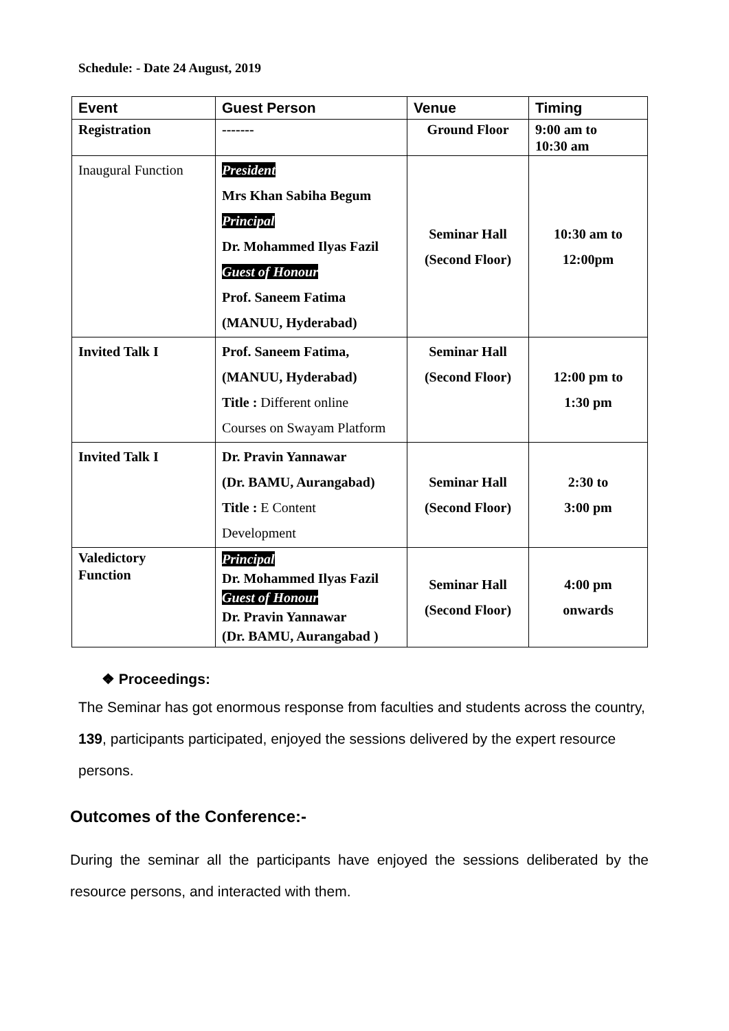Schedule: - Date 24 August, 2019
| Event | Guest Person | Venue | Timing |
| --- | --- | --- | --- |
| Registration | ------- | Ground Floor | 9:00 am to 10:30 am |
| Inaugural Function | President Mrs Khan Sabiha Begum Principal Dr. Mohammed Ilyas Fazil Guest of Honour Prof. Saneem Fatima (MANUU, Hyderabad) | Seminar Hall (Second Floor) | 10:30 am to 12:00pm |
| Invited Talk I | Prof. Saneem Fatima, (MANUU, Hyderabad) Title : Different online Courses on Swayam Platform | Seminar Hall (Second Floor) | 12:00 pm to 1:30 pm |
| Invited Talk I | Dr. Pravin Yannawar (Dr. BAMU, Aurangabad) Title : E Content Development | Seminar Hall (Second Floor) | 2:30 to 3:00 pm |
| Valedictory Function | Principal Dr. Mohammed Ilyas Fazil Guest of Honour Dr. Pravin Yannawar (Dr. BAMU, Aurangabad ) | Seminar Hall (Second Floor) | 4:00 pm onwards |
❖ Proceedings:
The Seminar has got enormous response from faculties and students across the country, 139, participants participated, enjoyed the sessions delivered by the expert resource persons.
Outcomes of the Conference:-
During the seminar all the participants have enjoyed the sessions deliberated by the resource persons, and interacted with them.